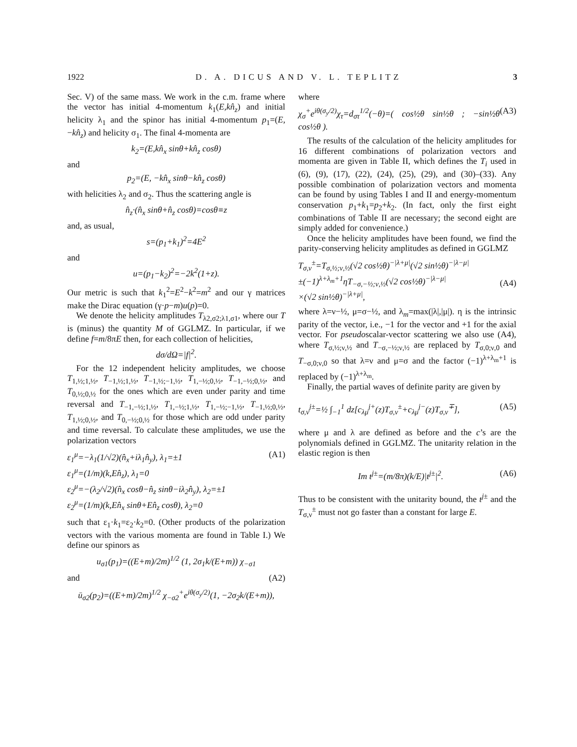1922 D. A. DICUS AND V. L. TEPLITZ 3
Sec. V) of the same mass. We work in the c.m. frame where the vector has initial 4-momentum k<sub>1</sub>(E,kn̂<sub>z</sub>) and initial helicity λ<sub>1</sub> and the spinor has initial 4-momentum p<sub>1</sub>=(E, −kn̂<sub>z</sub>) and helicity σ<sub>1</sub>. The final 4-momenta are
k<sub>2</sub>=(E,kn̂<sub>x</sub> sinθ+kn̂<sub>z</sub> cosθ)
and
p<sub>2</sub>=(E, −kn̂<sub>x</sub> sinθ−kn̂<sub>z</sub> cosθ)
with helicities λ<sub>2</sub> and σ<sub>2</sub>. Thus the scattering angle is
n̂<sub>z</sub>·(n̂<sub>x</sub> sinθ+n̂<sub>z</sub> cosθ)=cosθ≡z
and, as usual,
s=(p<sub>1</sub>+k<sub>1</sub>)<sup>2</sup>=4E<sup>2</sup>
and
u=(p<sub>1</sub>−k<sub>2</sub>)<sup>2</sup>=−2k<sup>2</sup>(1+z).
Our metric is such that k<sub>1</sub><sup>2</sup>=E<sup>2</sup>−k<sup>2</sup>=m<sup>2</sup> and our γ matrices make the Dirac equation (γ·p−m)u(p)=0.
We denote the helicity amplitudes T<sub>λ2,σ2;λ1,σ1</sub>, where our T is (minus) the quantity M of GGLMZ. In particular, if we define f=m/8πE then, for each collection of helicities,
dσ/dΩ=|f|<sup>2</sup>.
For the 12 independent helicity amplitudes, we choose T<sub>1,½;1,½</sub>, T<sub>−1,½;1,½</sub>, T<sub>−1,½;−1,½</sub>, T<sub>1,−½;0,½</sub>, T<sub>−1,−½;0,½</sub>, and T<sub>0,½;0,½</sub> for the ones which are even under parity and time reversal and T<sub>−1,−½;1,½</sub>, T<sub>1,−½;1,½</sub>, T<sub>1,−½;−1,½</sub>, T<sub>−1,½;0,½</sub>, T<sub>1,½;0,½</sub>, and T<sub>0,−½;0,½</sub> for those which are odd under parity and time reversal. To calculate these amplitudes, we use the polarization vectors
ε<sub>1</sub><sup>μ</sup>=−λ<sub>1</sub>(1/√2)(n̂<sub>x</sub>+iλ<sub>1</sub>n̂<sub>y</sub>), λ<sub>1</sub>=±1
ε<sub>1</sub><sup>μ</sup>=(1/m)(k,En̂<sub>z</sub>), λ<sub>1</sub>=0
ε<sub>2</sub><sup>μ</sup>=−(λ<sub>2</sub>/√2)(n̂<sub>x</sub> cosθ−n̂<sub>z</sub> sinθ−iλ<sub>2</sub>n̂<sub>y</sub>), λ<sub>2</sub>=±1
ε<sub>2</sub><sup>μ</sup>=(1/m)(k,En̂<sub>x</sub> sinθ+En̂<sub>z</sub> cosθ), λ<sub>2</sub>=0 (A1)
such that ε<sub>1</sub>·k<sub>1</sub>=ε<sub>2</sub>·k<sub>2</sub>=0. (Other products of the polarization vectors with the various momenta are found in Table I.) We define our spinors as
u<sub>σ1</sub>(p<sub>1</sub>)=((E+m)/2m)<sup>1/2</sup> (1, 2σ<sub>1</sub>k/(E+m)) χ<sub>−σ1</sub>
and (A2)
ū<sub>σ2</sub>(p<sub>2</sub>)=((E+m)/2m)<sup>1/2</sup> χ<sub>−σ2</sub><sup>+</sup>e<sup>iθ(σ<sub>y</sub>/2)</sup>(1, −2σ<sub>2</sub>k/(E+m)),
where
χ<sub>σ</sub><sup>+</sup>e<sup>iθ(σ<sub>y</sub>/2)</sup>χ<sub>τ</sub>=d<sub>στ</sub><sup>1/2</sup>(−θ)=( cos½θ sin½θ ; −sin½θ cos½θ ). (A3)
The results of the calculation of the helicity amplitudes for 16 different combinations of polarization vectors and momenta are given in Table II, which defines the T<sub>i</sub> used in (6), (9), (17), (22), (24), (25), (29), and (30)–(33). Any possible combination of polarization vectors and momenta can be found by using Tables I and II and energy-momentum conservation p<sub>1</sub>+k<sub>1</sub>=p<sub>2</sub>+k<sub>2</sub>. (In fact, only the first eight combinations of Table II are necessary; the second eight are simply added for convenience.)
Once the helicity amplitudes have been found, we find the parity-conserving helicity amplitudes as defined in GGLMZ
T<sub>σ,ν</sub><sup>±</sup>=T<sub>σ,½;ν,½</sub>(√2 cos½θ)<sup>−|λ+μ|</sup>(√2 sin½θ)<sup>−|λ−μ|</sup>
±(−1)<sup>λ+λ<sub>m</sub>+1</sup>ηT<sub>−σ,−½;ν,½</sub>(√2 cos½θ)<sup>−|λ−μ|</sup>
×(√2 sin½θ)<sup>−|λ+μ|</sup>,
(A4)
where λ=ν−½, μ=σ−½, and λ<sub>m</sub>=max(|λ|,|μ|). η is the intrinsic parity of the vector, i.e., −1 for the vector and +1 for the axial vector. For pseudoscalar-vector scattering we also use (A4), where T<sub>σ,½;ν,½</sub> and T<sub>−σ,−½;ν,½</sub> are replaced by T<sub>σ,0;ν,0</sub> and T<sub>−σ,0;ν,0</sub> so that λ=ν and μ=σ and the factor (−1)<sup>λ+λ<sub>m</sub>+1</sup> is replaced by (−1)<sup>λ+λ<sub>m</sub></sup>.
Finally, the partial waves of definite parity are given by
t<sub>σ,ν</sub><sup>j±</sup>=½ ∫<sub>−1</sub><sup>1</sup> dz[c<sub>λμ</sub><sup>j+</sup>(z)T<sub>σ,ν</sub><sup>±</sup>+c<sub>λμ</sub><sup>j−</sup>(z)T<sub>σ,ν</sub><sup>∓</sup>], (A5)
where μ and λ are defined as before and the c’s are the polynomials defined in GGLMZ. The unitarity relation in the elastic region is then
Im t<sup>j±</sup>=(m/8π)(k/E)|t<sup>j±</sup>|<sup>2</sup>. (A6)
Thus to be consistent with the unitarity bound, the t<sup>j</sup><sup>±</sup> and the T<sub>σ,ν</sub><sup>±</sup> must not go faster than a constant for large E.